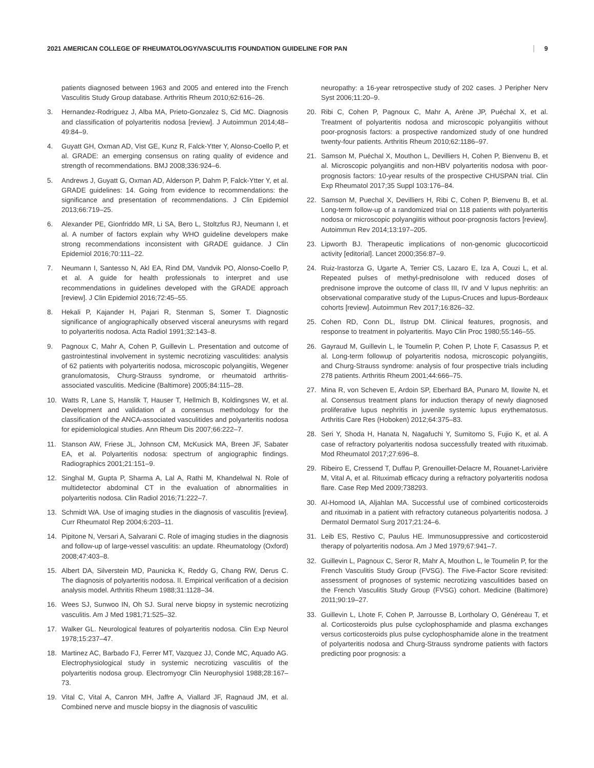2021 AMERICAN COLLEGE OF RHEUMATOLOGY/VASCULITIS FOUNDATION GUIDELINE FOR PAN 9
patients diagnosed between 1963 and 2005 and entered into the French Vasculitis Study Group database. Arthritis Rheum 2010;62:616–26.
3. Hernandez-Rodriguez J, Alba MA, Prieto-Gonzalez S, Cid MC. Diagnosis and classification of polyarteritis nodosa [review]. J Autoimmun 2014;48–49:84–9.
4. Guyatt GH, Oxman AD, Vist GE, Kunz R, Falck-Ytter Y, Alonso-Coello P, et al. GRADE: an emerging consensus on rating quality of evidence and strength of recommendations. BMJ 2008;336:924–6.
5. Andrews J, Guyatt G, Oxman AD, Alderson P, Dahm P, Falck-Ytter Y, et al. GRADE guidelines: 14. Going from evidence to recommendations: the significance and presentation of recommendations. J Clin Epidemiol 2013;66:719–25.
6. Alexander PE, Gionfriddo MR, Li SA, Bero L, Stoltzfus RJ, Neumann I, et al. A number of factors explain why WHO guideline developers make strong recommendations inconsistent with GRADE guidance. J Clin Epidemiol 2016;70:111–22.
7. Neumann I, Santesso N, Akl EA, Rind DM, Vandvik PO, Alonso-Coello P, et al. A guide for health professionals to interpret and use recommendations in guidelines developed with the GRADE approach [review]. J Clin Epidemiol 2016;72:45–55.
8. Hekali P, Kajander H, Pajari R, Stenman S, Somer T. Diagnostic significance of angiographically observed visceral aneurysms with regard to polyarteritis nodosa. Acta Radiol 1991;32:143–8.
9. Pagnoux C, Mahr A, Cohen P, Guillevin L. Presentation and outcome of gastrointestinal involvement in systemic necrotizing vasculitides: analysis of 62 patients with polyarteritis nodosa, microscopic polyangiitis, Wegener granulomatosis, Churg-Strauss syndrome, or rheumatoid arthritis-associated vasculitis. Medicine (Baltimore) 2005;84:115–28.
10. Watts R, Lane S, Hanslik T, Hauser T, Hellmich B, Koldingsnes W, et al. Development and validation of a consensus methodology for the classification of the ANCA-associated vasculitides and polyarteritis nodosa for epidemiological studies. Ann Rheum Dis 2007;66:222–7.
11. Stanson AW, Friese JL, Johnson CM, McKusick MA, Breen JF, Sabater EA, et al. Polyarteritis nodosa: spectrum of angiographic findings. Radiographics 2001;21:151–9.
12. Singhal M, Gupta P, Sharma A, Lal A, Rathi M, Khandelwal N. Role of multidetector abdominal CT in the evaluation of abnormalities in polyarteritis nodosa. Clin Radiol 2016;71:222–7.
13. Schmidt WA. Use of imaging studies in the diagnosis of vasculitis [review]. Curr Rheumatol Rep 2004;6:203–11.
14. Pipitone N, Versari A, Salvarani C. Role of imaging studies in the diagnosis and follow-up of large-vessel vasculitis: an update. Rheumatology (Oxford) 2008;47:403–8.
15. Albert DA, Silverstein MD, Paunicka K, Reddy G, Chang RW, Derus C. The diagnosis of polyarteritis nodosa. II. Empirical verification of a decision analysis model. Arthritis Rheum 1988;31:1128–34.
16. Wees SJ, Sunwoo IN, Oh SJ. Sural nerve biopsy in systemic necrotizing vasculitis. Am J Med 1981;71:525–32.
17. Walker GL. Neurological features of polyarteritis nodosa. Clin Exp Neurol 1978;15:237–47.
18. Martinez AC, Barbado FJ, Ferrer MT, Vazquez JJ, Conde MC, Aquado AG. Electrophysiological study in systemic necrotizing vasculitis of the polyarteritis nodosa group. Electromyogr Clin Neurophysiol 1988;28:167–73.
19. Vital C, Vital A, Canron MH, Jaffre A, Viallard JF, Ragnaud JM, et al. Combined nerve and muscle biopsy in the diagnosis of vasculitic
neuropathy: a 16-year retrospective study of 202 cases. J Peripher Nerv Syst 2006;11:20–9.
20. Ribi C, Cohen P, Pagnoux C, Mahr A, Arène JP, Puéchal X, et al. Treatment of polyarteritis nodosa and microscopic polyangiitis without poor-prognosis factors: a prospective randomized study of one hundred twenty-four patients. Arthritis Rheum 2010;62:1186–97.
21. Samson M, Puéchal X, Mouthon L, Devilliers H, Cohen P, Bienvenu B, et al. Microscopic polyangiitis and non-HBV polyarteritis nodosa with poor-prognosis factors: 10-year results of the prospective CHUSPAN trial. Clin Exp Rheumatol 2017;35 Suppl 103:176–84.
22. Samson M, Puechal X, Devilliers H, Ribi C, Cohen P, Bienvenu B, et al. Long-term follow-up of a randomized trial on 118 patients with polyarteritis nodosa or microscopic polyangiitis without poor-prognosis factors [review]. Autoimmun Rev 2014;13:197–205.
23. Lipworth BJ. Therapeutic implications of non-genomic glucocorticoid activity [editorial]. Lancet 2000;356:87–9.
24. Ruiz-Irastorza G, Ugarte A, Terrier CS, Lazaro E, Iza A, Couzi L, et al. Repeated pulses of methyl-prednisolone with reduced doses of prednisone improve the outcome of class III, IV and V lupus nephritis: an observational comparative study of the Lupus-Cruces and lupus-Bordeaux cohorts [review]. Autoimmun Rev 2017;16:826–32.
25. Cohen RD, Conn DL, Ilstrup DM. Clinical features, prognosis, and response to treatment in polyarteritis. Mayo Clin Proc 1980;55:146–55.
26. Gayraud M, Guillevin L, le Toumelin P, Cohen P, Lhote F, Casassus P, et al. Long-term followup of polyarteritis nodosa, microscopic polyangiitis, and Churg-Strauss syndrome: analysis of four prospective trials including 278 patients. Arthritis Rheum 2001;44:666–75.
27. Mina R, von Scheven E, Ardoin SP, Eberhard BA, Punaro M, Ilowite N, et al. Consensus treatment plans for induction therapy of newly diagnosed proliferative lupus nephritis in juvenile systemic lupus erythematosus. Arthritis Care Res (Hoboken) 2012;64:375–83.
28. Seri Y, Shoda H, Hanata N, Nagafuchi Y, Sumitomo S, Fujio K, et al. A case of refractory polyarteritis nodosa successfully treated with rituximab. Mod Rheumatol 2017;27:696–8.
29. Ribeiro E, Cressend T, Duffau P, Grenouillet-Delacre M, Rouanet-Larivière M, Vital A, et al. Rituximab efficacy during a refractory polyarteritis nodosa flare. Case Rep Med 2009;738293.
30. Al-Homood IA, Aljahlan MA. Successful use of combined corticosteroids and rituximab in a patient with refractory cutaneous polyarteritis nodosa. J Dermatol Dermatol Surg 2017;21:24–6.
31. Leib ES, Restivo C, Paulus HE. Immunosuppressive and corticosteroid therapy of polyarteritis nodosa. Am J Med 1979;67:941–7.
32. Guillevin L, Pagnoux C, Seror R, Mahr A, Mouthon L, le Toumelin P, for the French Vasculitis Study Group (FVSG). The Five-Factor Score revisited: assessment of prognoses of systemic necrotizing vasculitides based on the French Vasculitis Study Group (FVSG) cohort. Medicine (Baltimore) 2011;90:19–27.
33. Guillevin L, Lhote F, Cohen P, Jarrousse B, Lortholary O, Généreau T, et al. Corticosteroids plus pulse cyclophosphamide and plasma exchanges versus corticosteroids plus pulse cyclophosphamide alone in the treatment of polyarteritis nodosa and Churg-Strauss syndrome patients with factors predicting poor prognosis: a